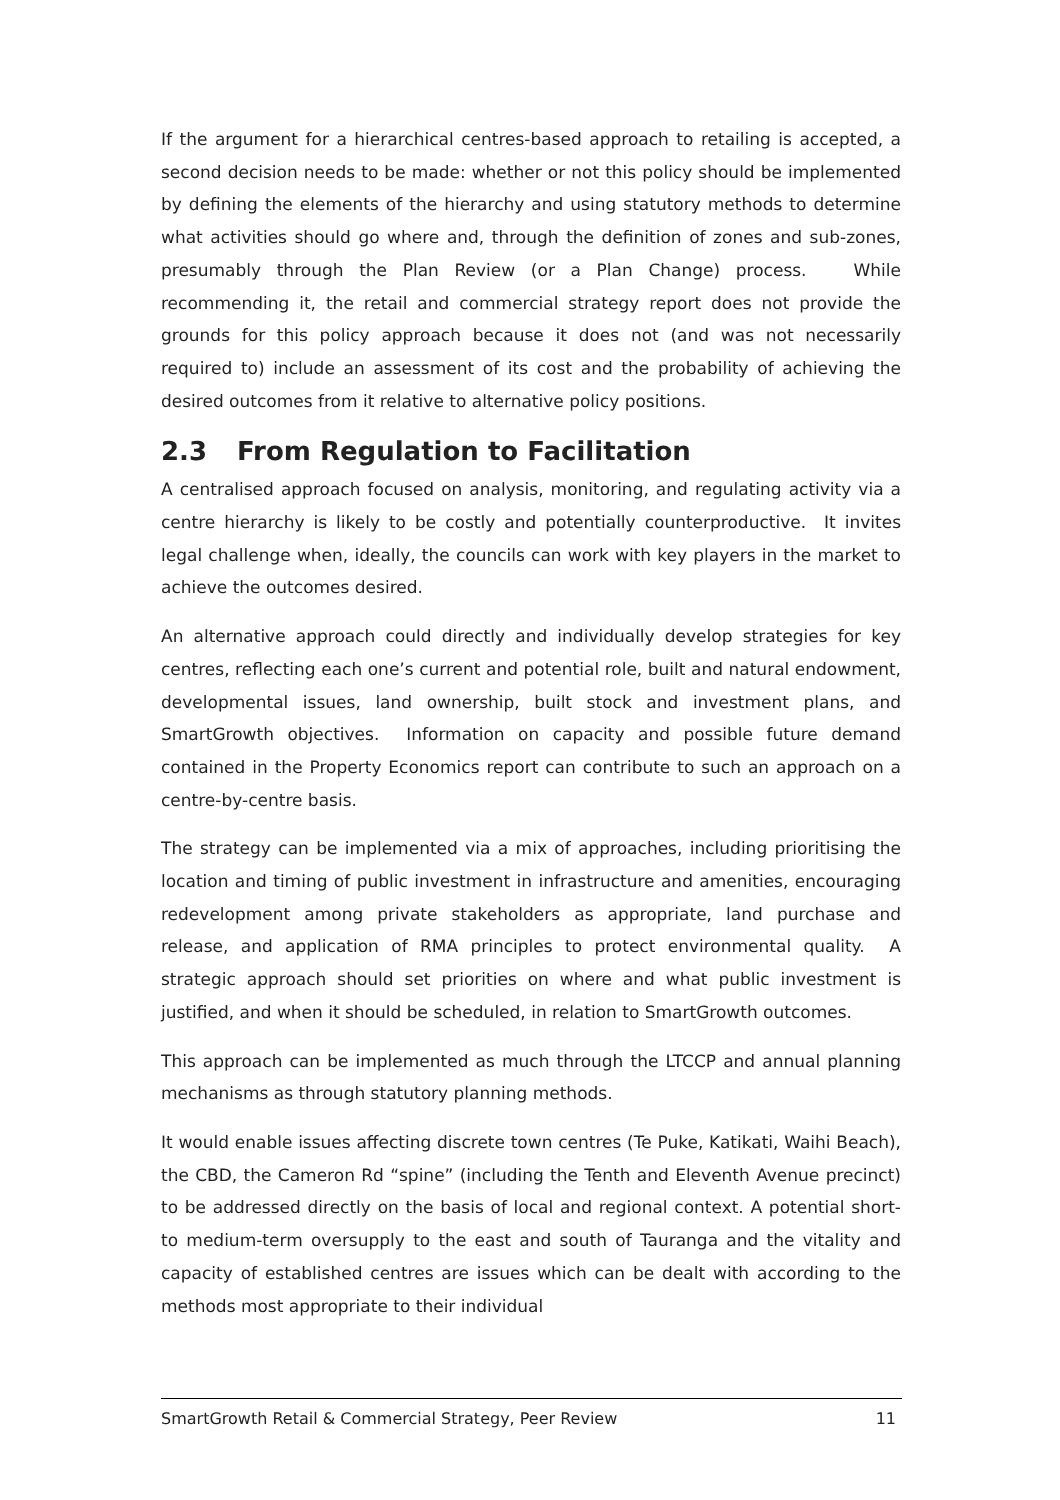If the argument for a hierarchical centres-based approach to retailing is accepted, a second decision needs to be made: whether or not this policy should be implemented by defining the elements of the hierarchy and using statutory methods to determine what activities should go where and, through the definition of zones and sub-zones, presumably through the Plan Review (or a Plan Change) process. While recommending it, the retail and commercial strategy report does not provide the grounds for this policy approach because it does not (and was not necessarily required to) include an assessment of its cost and the probability of achieving the desired outcomes from it relative to alternative policy positions.
2.3 From Regulation to Facilitation
A centralised approach focused on analysis, monitoring, and regulating activity via a centre hierarchy is likely to be costly and potentially counterproductive. It invites legal challenge when, ideally, the councils can work with key players in the market to achieve the outcomes desired.
An alternative approach could directly and individually develop strategies for key centres, reflecting each one’s current and potential role, built and natural endowment, developmental issues, land ownership, built stock and investment plans, and SmartGrowth objectives. Information on capacity and possible future demand contained in the Property Economics report can contribute to such an approach on a centre-by-centre basis.
The strategy can be implemented via a mix of approaches, including prioritising the location and timing of public investment in infrastructure and amenities, encouraging redevelopment among private stakeholders as appropriate, land purchase and release, and application of RMA principles to protect environmental quality. A strategic approach should set priorities on where and what public investment is justified, and when it should be scheduled, in relation to SmartGrowth outcomes.
This approach can be implemented as much through the LTCCP and annual planning mechanisms as through statutory planning methods.
It would enable issues affecting discrete town centres (Te Puke, Katikati, Waihi Beach), the CBD, the Cameron Rd “spine” (including the Tenth and Eleventh Avenue precinct) to be addressed directly on the basis of local and regional context. A potential short- to medium-term oversupply to the east and south of Tauranga and the vitality and capacity of established centres are issues which can be dealt with according to the methods most appropriate to their individual
SmartGrowth Retail & Commercial Strategy, Peer Review 11